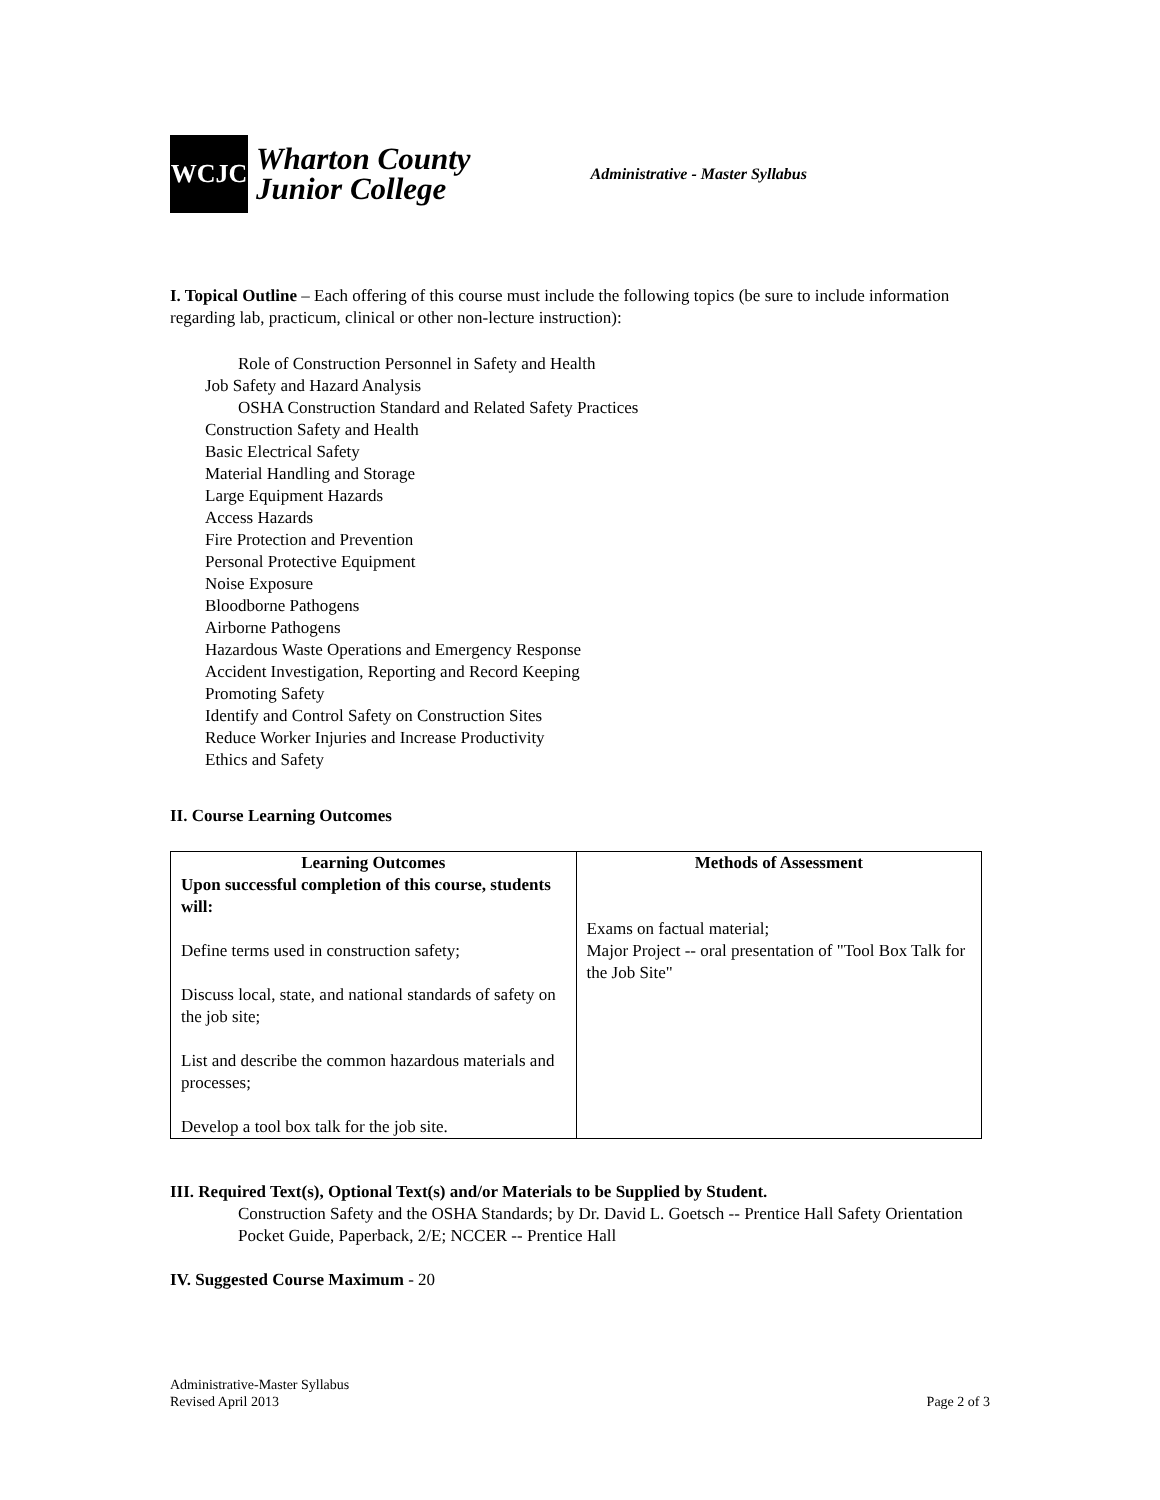WCJC
Wharton County
Junior College
Administrative - Master Syllabus
I. Topical Outline – Each offering of this course must include the following topics (be sure to include information regarding lab, practicum, clinical or other non-lecture instruction):
Role of Construction Personnel in Safety and Health
Job Safety and Hazard Analysis
OSHA Construction Standard and Related Safety Practices
Construction Safety and Health
Basic Electrical Safety
Material Handling and Storage
Large Equipment Hazards
Access Hazards
Fire Protection and Prevention
Personal Protective Equipment
Noise Exposure
Bloodborne Pathogens
Airborne Pathogens
Hazardous Waste Operations and Emergency Response
Accident Investigation, Reporting and Record Keeping
Promoting Safety
Identify and Control Safety on Construction Sites
Reduce Worker Injuries and Increase Productivity
Ethics and Safety
II. Course Learning Outcomes
| Learning Outcomes Upon successful completion of this course, students will: Define terms used in construction safety; Discuss local, state, and national standards of safety on the job site; List and describe the common hazardous materials and processes; Develop a tool box talk for the job site. | Methods of Assessment Exams on factual material; Major Project -- oral presentation of "Tool Box Talk for the Job Site" |
III. Required Text(s), Optional Text(s) and/or Materials to be Supplied by Student.
Construction Safety and the OSHA Standards; by Dr. David L. Goetsch -- Prentice Hall Safety Orientation Pocket Guide, Paperback, 2/E; NCCER -- Prentice Hall
IV. Suggested Course Maximum - 20
Administrative-Master Syllabus
Revised April 2013
Page 2 of 3